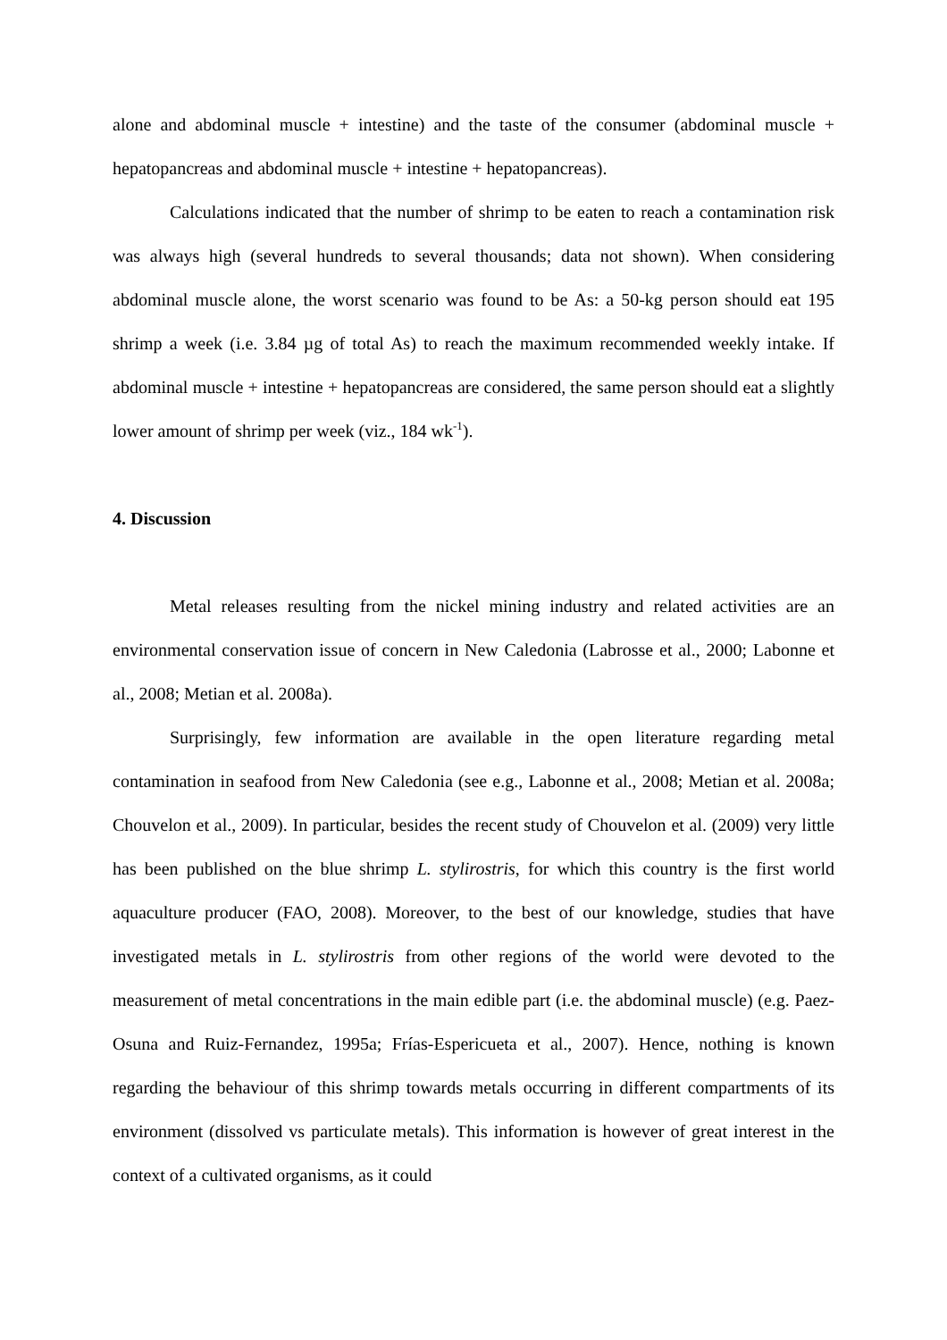alone and abdominal muscle + intestine) and the taste of the consumer (abdominal muscle + hepatopancreas and abdominal muscle + intestine + hepatopancreas).
Calculations indicated that the number of shrimp to be eaten to reach a contamination risk was always high (several hundreds to several thousands; data not shown). When considering abdominal muscle alone, the worst scenario was found to be As: a 50-kg person should eat 195 shrimp a week (i.e. 3.84 µg of total As) to reach the maximum recommended weekly intake. If abdominal muscle + intestine + hepatopancreas are considered, the same person should eat a slightly lower amount of shrimp per week (viz., 184 wk<sup>-1</sup>).
4. Discussion
Metal releases resulting from the nickel mining industry and related activities are an environmental conservation issue of concern in New Caledonia (Labrosse et al., 2000; Labonne et al., 2008; Metian et al. 2008a).
Surprisingly, few information are available in the open literature regarding metal contamination in seafood from New Caledonia (see e.g., Labonne et al., 2008; Metian et al. 2008a; Chouvelon et al., 2009). In particular, besides the recent study of Chouvelon et al. (2009) very little has been published on the blue shrimp L. stylirostris, for which this country is the first world aquaculture producer (FAO, 2008). Moreover, to the best of our knowledge, studies that have investigated metals in L. stylirostris from other regions of the world were devoted to the measurement of metal concentrations in the main edible part (i.e. the abdominal muscle) (e.g. Paez-Osuna and Ruiz-Fernandez, 1995a; Frías-Espericueta et al., 2007). Hence, nothing is known regarding the behaviour of this shrimp towards metals occurring in different compartments of its environment (dissolved vs particulate metals). This information is however of great interest in the context of a cultivated organisms, as it could